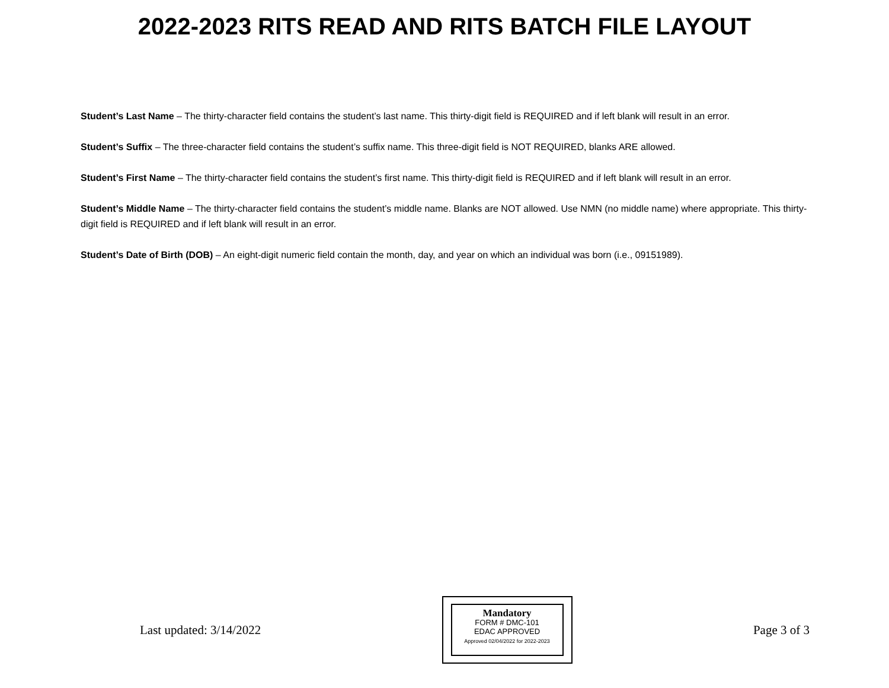2022-2023 RITS READ AND RITS BATCH FILE LAYOUT
Student’s Last Name – The thirty-character field contains the student’s last name. This thirty-digit field is REQUIRED and if left blank will result in an error.
Student’s Suffix – The three-character field contains the student’s suffix name. This three-digit field is NOT REQUIRED, blanks ARE allowed.
Student’s First Name – The thirty-character field contains the student’s first name. This thirty-digit field is REQUIRED and if left blank will result in an error.
Student’s Middle Name – The thirty-character field contains the student’s middle name. Blanks are NOT allowed. Use NMN (no middle name) where appropriate. This thirty-digit field is REQUIRED and if left blank will result in an error.
Student’s Date of Birth (DOB) – An eight-digit numeric field contain the month, day, and year on which an individual was born (i.e., 09151989).
Last updated: 3/14/2022
Mandatory
FORM # DMC-101
EDAC APPROVED
Approved 02/04/2022 for 2022-2023
Page 3 of 3